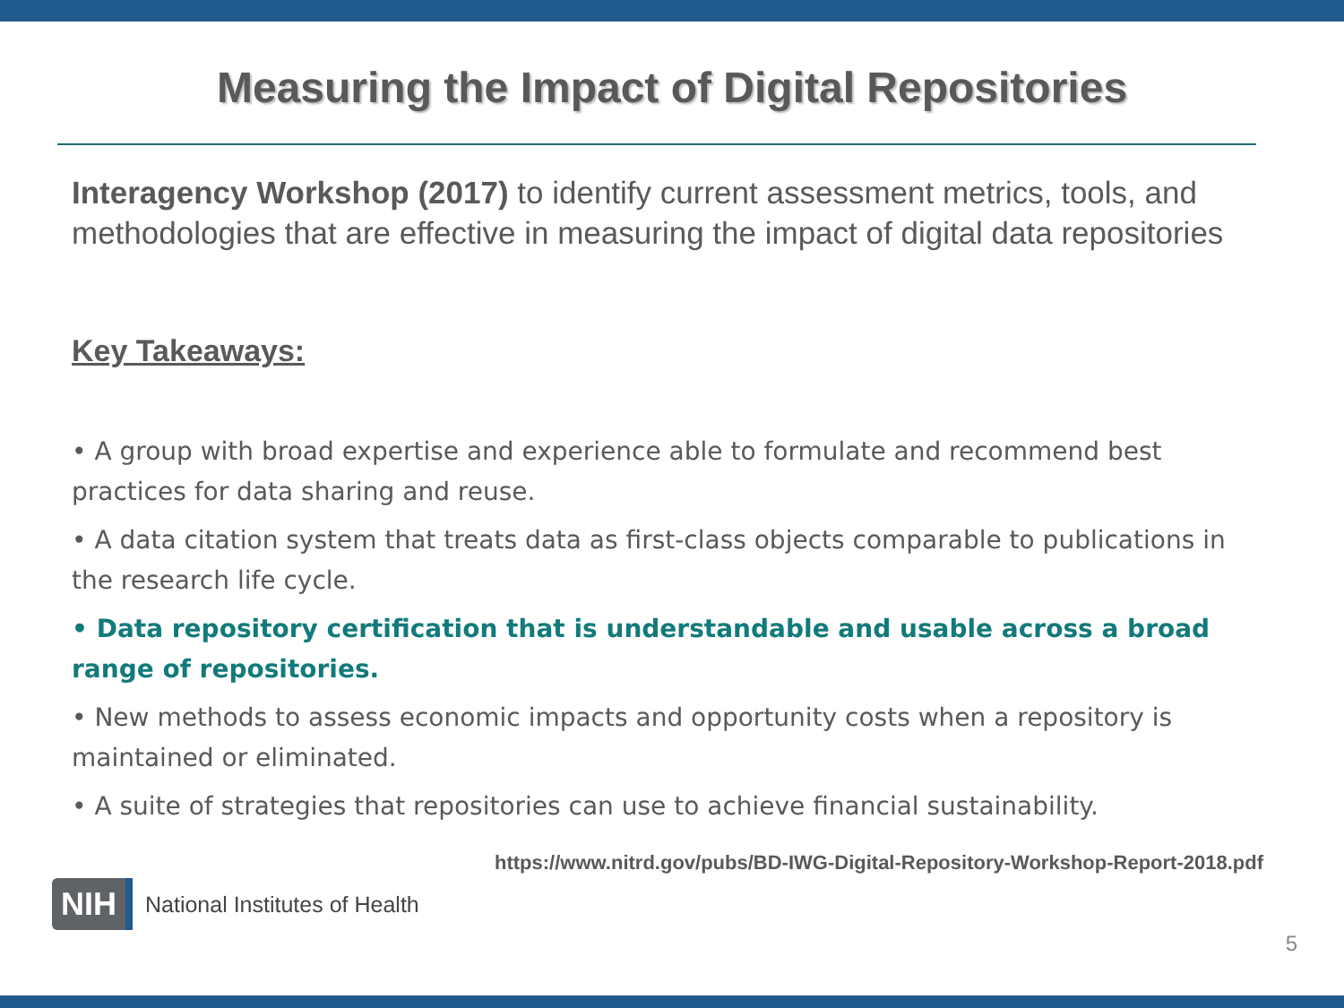Measuring the Impact of Digital Repositories
Interagency Workshop (2017) to identify current assessment metrics, tools, and methodologies that are effective in measuring the impact of digital data repositories
Key Takeaways:
• A group with broad expertise and experience able to formulate and recommend best practices for data sharing and reuse.
• A data citation system that treats data as first-class objects comparable to publications in the research life cycle.
• Data repository certification that is understandable and usable across a broad range of repositories.
• New methods to assess economic impacts and opportunity costs when a repository is maintained or eliminated.
• A suite of strategies that repositories can use to achieve financial sustainability.
https://www.nitrd.gov/pubs/BD-IWG-Digital-Repository-Workshop-Report-2018.pdf
NIH National Institutes of Health
5